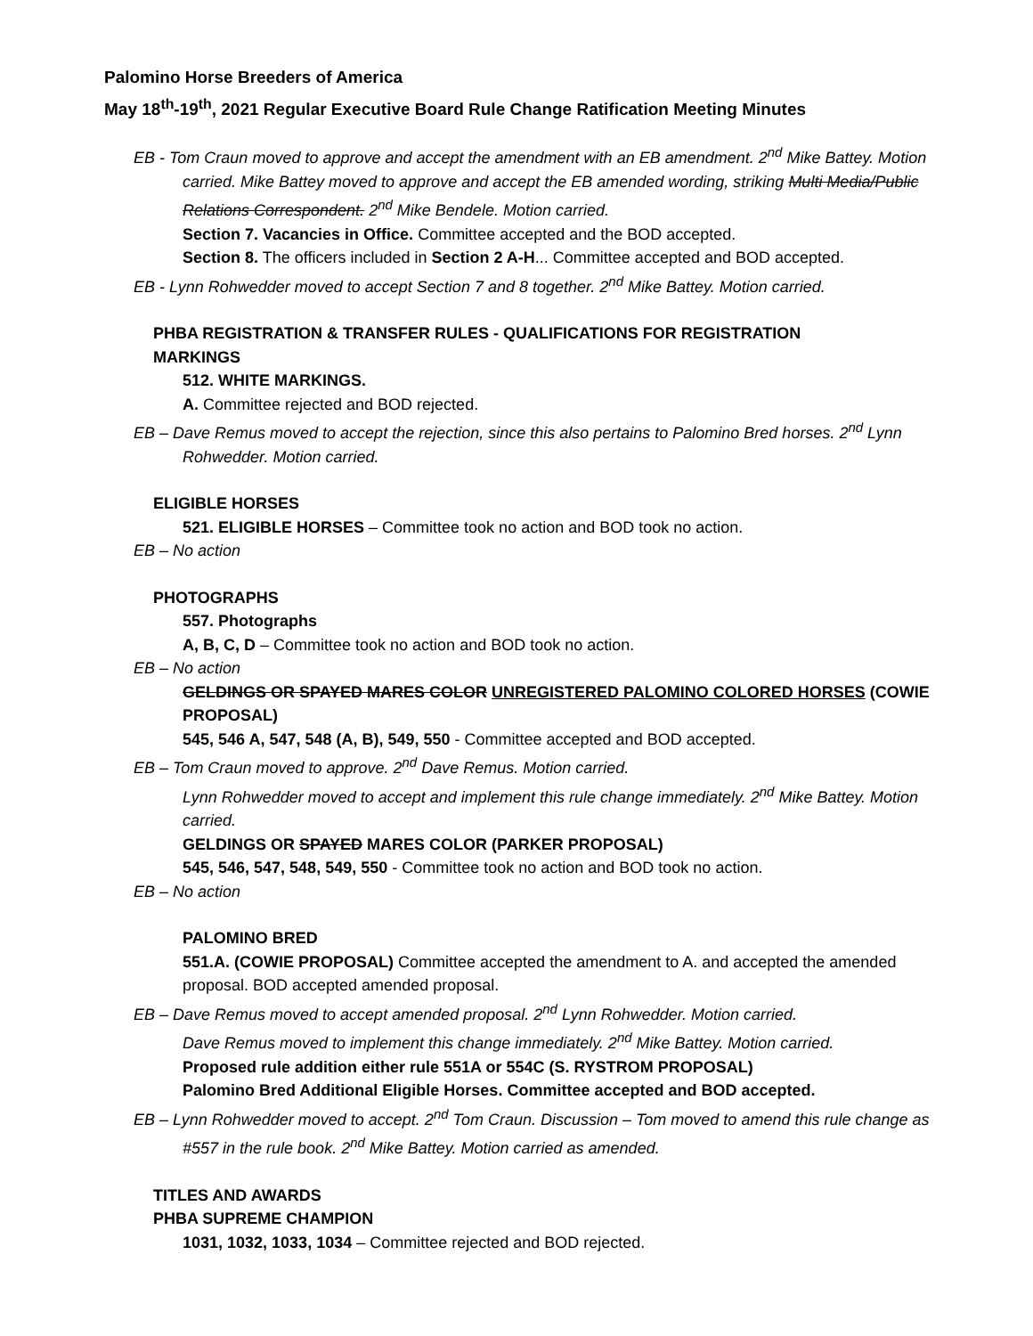Palomino Horse Breeders of America
May 18<sup>th</sup>-19<sup>th</sup>, 2021 Regular Executive Board Rule Change Ratification Meeting Minutes
EB - Tom Craun moved to approve and accept the amendment with an EB amendment. 2<sup>nd</sup> Mike Battey. Motion carried. Mike Battey moved to approve and accept the EB amended wording, striking Multi Media/Public Relations Correspondent. 2<sup>nd</sup> Mike Bendele. Motion carried.
Section 7. Vacancies in Office. Committee accepted and the BOD accepted.
Section 8. The officers included in Section 2 A-H... Committee accepted and BOD accepted.
EB - Lynn Rohwedder moved to accept Section 7 and 8 together. 2<sup>nd</sup> Mike Battey. Motion carried.
PHBA REGISTRATION & TRANSFER RULES - QUALIFICATIONS FOR REGISTRATION
MARKINGS
512. WHITE MARKINGS.
A. Committee rejected and BOD rejected.
EB – Dave Remus moved to accept the rejection, since this also pertains to Palomino Bred horses. 2<sup>nd</sup> Lynn Rohwedder. Motion carried.
ELIGIBLE HORSES
521. ELIGIBLE HORSES – Committee took no action and BOD took no action.
EB – No action
PHOTOGRAPHS
557. Photographs
A, B, C, D – Committee took no action and BOD took no action.
EB – No action
GELDINGS OR SPAYED MARES COLOR UNREGISTERED PALOMINO COLORED HORSES (COWIE PROPOSAL)
545, 546 A, 547, 548 (A, B), 549, 550 - Committee accepted and BOD accepted.
EB – Tom Craun moved to approve. 2<sup>nd</sup> Dave Remus. Motion carried.
Lynn Rohwedder moved to accept and implement this rule change immediately. 2<sup>nd</sup> Mike Battey. Motion carried.
GELDINGS OR SPAYED MARES COLOR (PARKER PROPOSAL)
545, 546, 547, 548, 549, 550 - Committee took no action and BOD took no action.
EB – No action
PALOMINO BRED
551.A. (COWIE PROPOSAL) Committee accepted the amendment to A. and accepted the amended proposal. BOD accepted amended proposal.
EB – Dave Remus moved to accept amended proposal. 2<sup>nd</sup> Lynn Rohwedder. Motion carried.
Dave Remus moved to implement this change immediately. 2<sup>nd</sup> Mike Battey. Motion carried.
Proposed rule addition either rule 551A or 554C (S. RYSTROM PROPOSAL)
Palomino Bred Additional Eligible Horses. Committee accepted and BOD accepted.
EB – Lynn Rohwedder moved to accept. 2<sup>nd</sup> Tom Craun. Discussion – Tom moved to amend this rule change as #557 in the rule book. 2<sup>nd</sup> Mike Battey. Motion carried as amended.
TITLES AND AWARDS
PHBA SUPREME CHAMPION
1031, 1032, 1033, 1034 – Committee rejected and BOD rejected.